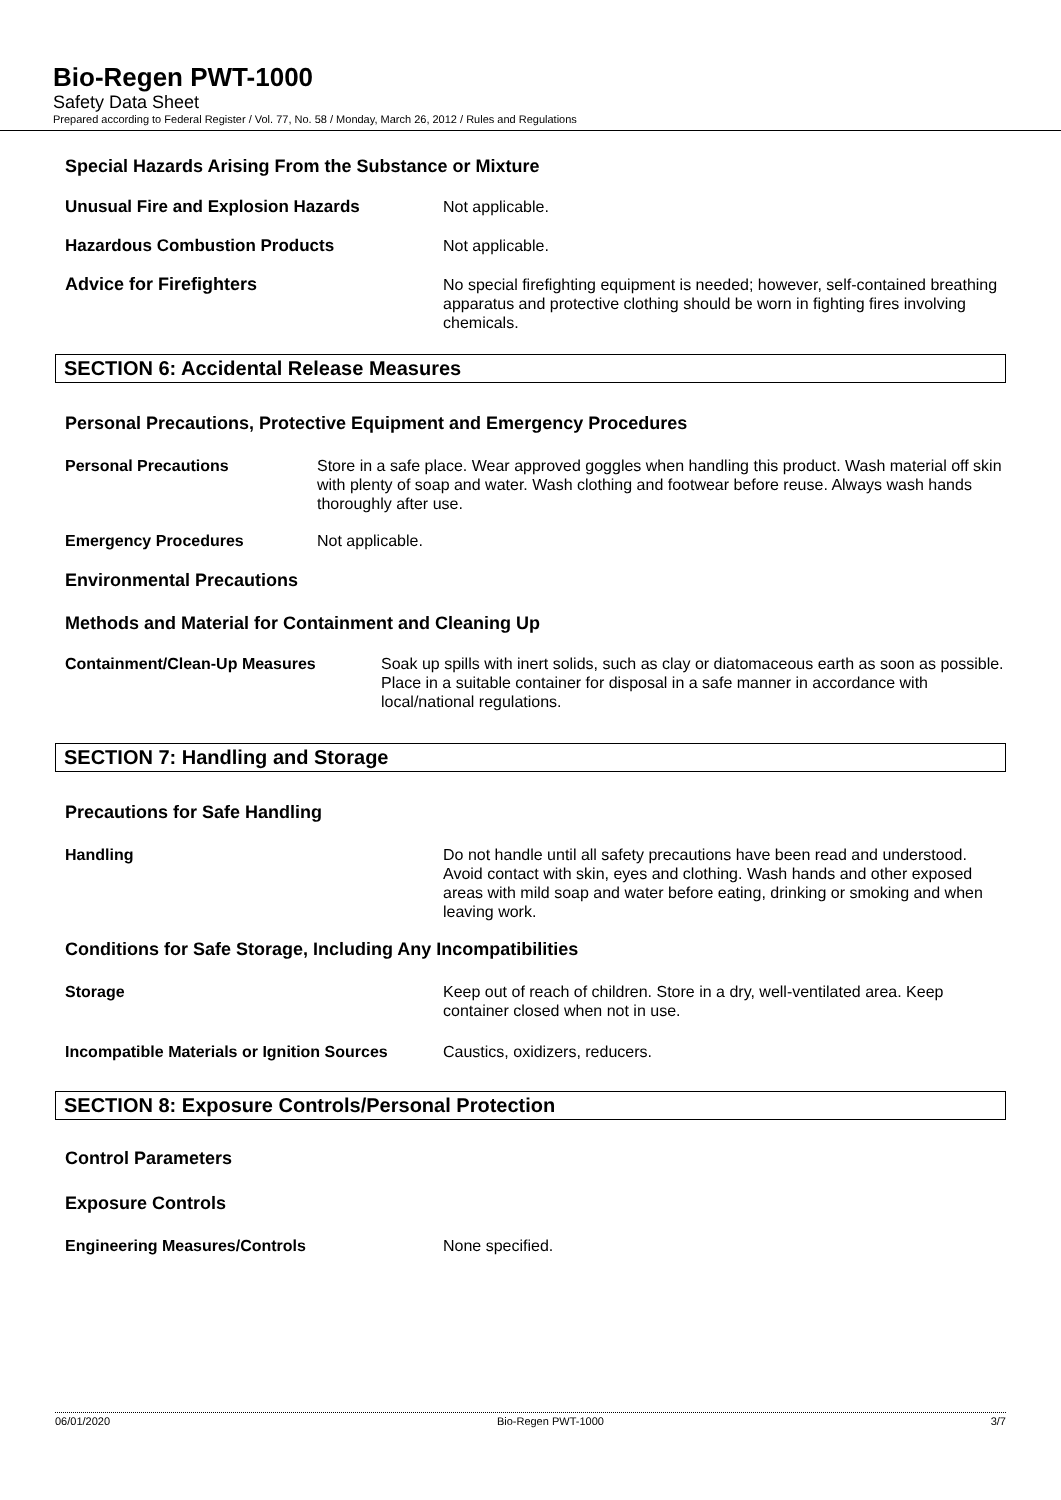Bio-Regen PWT-1000
Safety Data Sheet
Prepared according to Federal Register / Vol. 77, No. 58 / Monday, March 26, 2012 / Rules and Regulations
Special Hazards Arising From the Substance or Mixture
Unusual Fire and Explosion Hazards Not applicable.
Hazardous Combustion Products Not applicable.
Advice for Firefighters No special firefighting equipment is needed; however, self-contained breathing apparatus and protective clothing should be worn in fighting fires involving chemicals.
SECTION 6: Accidental Release Measures
Personal Precautions, Protective Equipment and Emergency Procedures
Personal Precautions Store in a safe place. Wear approved goggles when handling this product. Wash material off skin with plenty of soap and water. Wash clothing and footwear before reuse. Always wash hands thoroughly after use.
Emergency Procedures Not applicable.
Environmental Precautions
Methods and Material for Containment and Cleaning Up
Containment/Clean-Up Measures Soak up spills with inert solids, such as clay or diatomaceous earth as soon as possible. Place in a suitable container for disposal in a safe manner in accordance with local/national regulations.
SECTION 7: Handling and Storage
Precautions for Safe Handling
Handling Do not handle until all safety precautions have been read and understood. Avoid contact with skin, eyes and clothing. Wash hands and other exposed areas with mild soap and water before eating, drinking or smoking and when leaving work.
Conditions for Safe Storage, Including Any Incompatibilities
Storage Keep out of reach of children. Store in a dry, well-ventilated area. Keep container closed when not in use.
Incompatible Materials or Ignition Sources
Caustics, oxidizers, reducers.
SECTION 8: Exposure Controls/Personal Protection
Control Parameters
Exposure Controls
Engineering Measures/Controls None specified.
06/01/2020 Bio-Regen PWT-1000 3/7